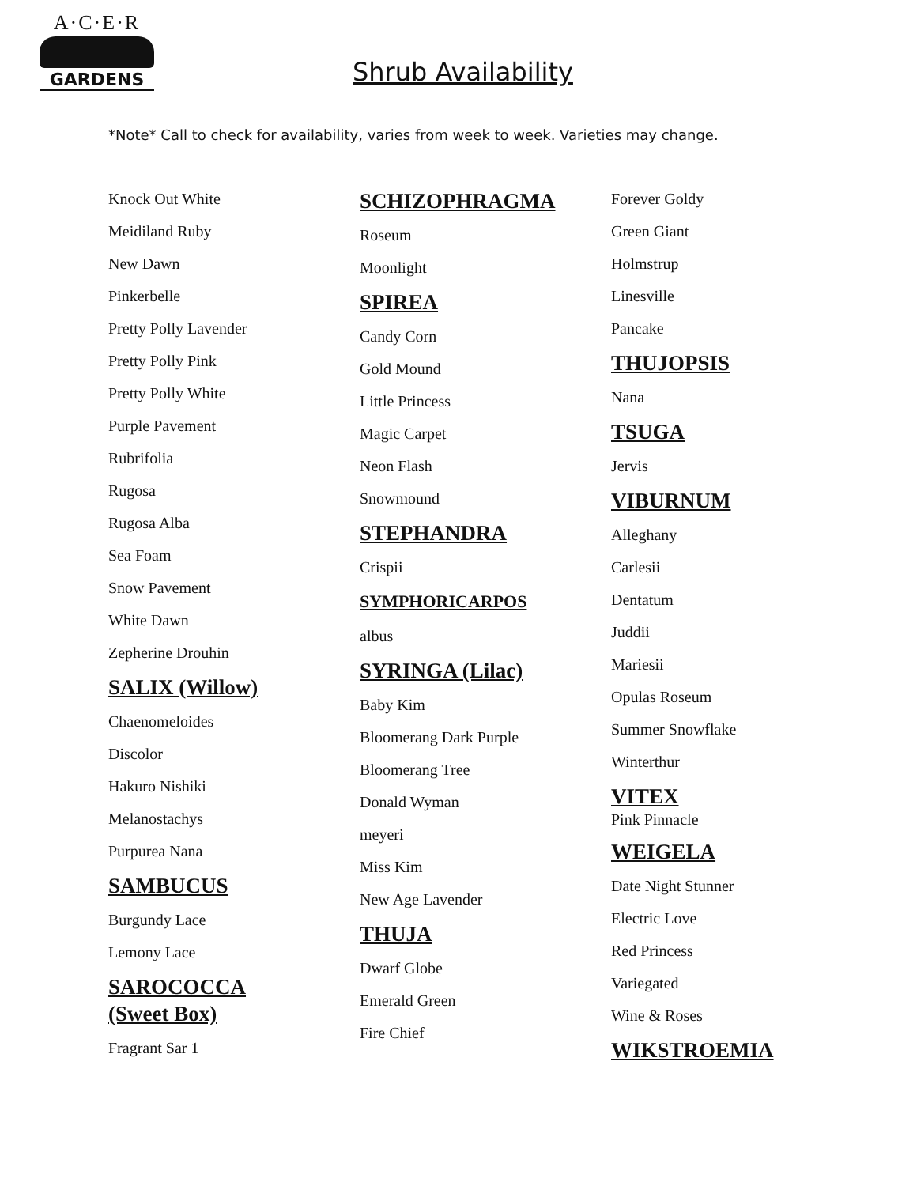A·C·E·R
GARDENS
Shrub Availability
*Note* Call to check for availability, varies from week to week. Varieties may change.
Knock Out White
Meidiland Ruby
New Dawn
Pinkerbelle
Pretty Polly Lavender
Pretty Polly Pink
Pretty Polly White
Purple Pavement
Rubrifolia
Rugosa
Rugosa Alba
Sea Foam
Snow Pavement
White Dawn
Zepherine Drouhin
SALIX (Willow)
Chaenomeloides
Discolor
Hakuro Nishiki
Melanostachys
Purpurea Nana
SAMBUCUS
Burgundy Lace
Lemony Lace
SAROCOCCA
(Sweet Box)
Fragrant Sar 1
SCHIZOPHRAGMA
Roseum
Moonlight
SPIREA
Candy Corn
Gold Mound
Little Princess
Magic Carpet
Neon Flash
Snowmound
STEPHANDRA
Crispii
SYMPHORICARPOS
albus
SYRINGA (Lilac)
Baby Kim
Bloomerang Dark Purple
Bloomerang Tree
Donald Wyman
meyeri
Miss Kim
New Age Lavender
THUJA
Dwarf Globe
Emerald Green
Fire Chief
Forever Goldy
Green Giant
Holmstrup
Linesville
Pancake
THUJOPSIS
Nana
TSUGA
Jervis
VIBURNUM
Alleghany
Carlesii
Dentatum
Juddii
Mariesii
Opulas Roseum
Summer Snowflake
Winterthur
VITEX
Pink Pinnacle
WEIGELA
Date Night Stunner
Electric Love
Red Princess
Variegated
Wine & Roses
WIKSTROEMIA